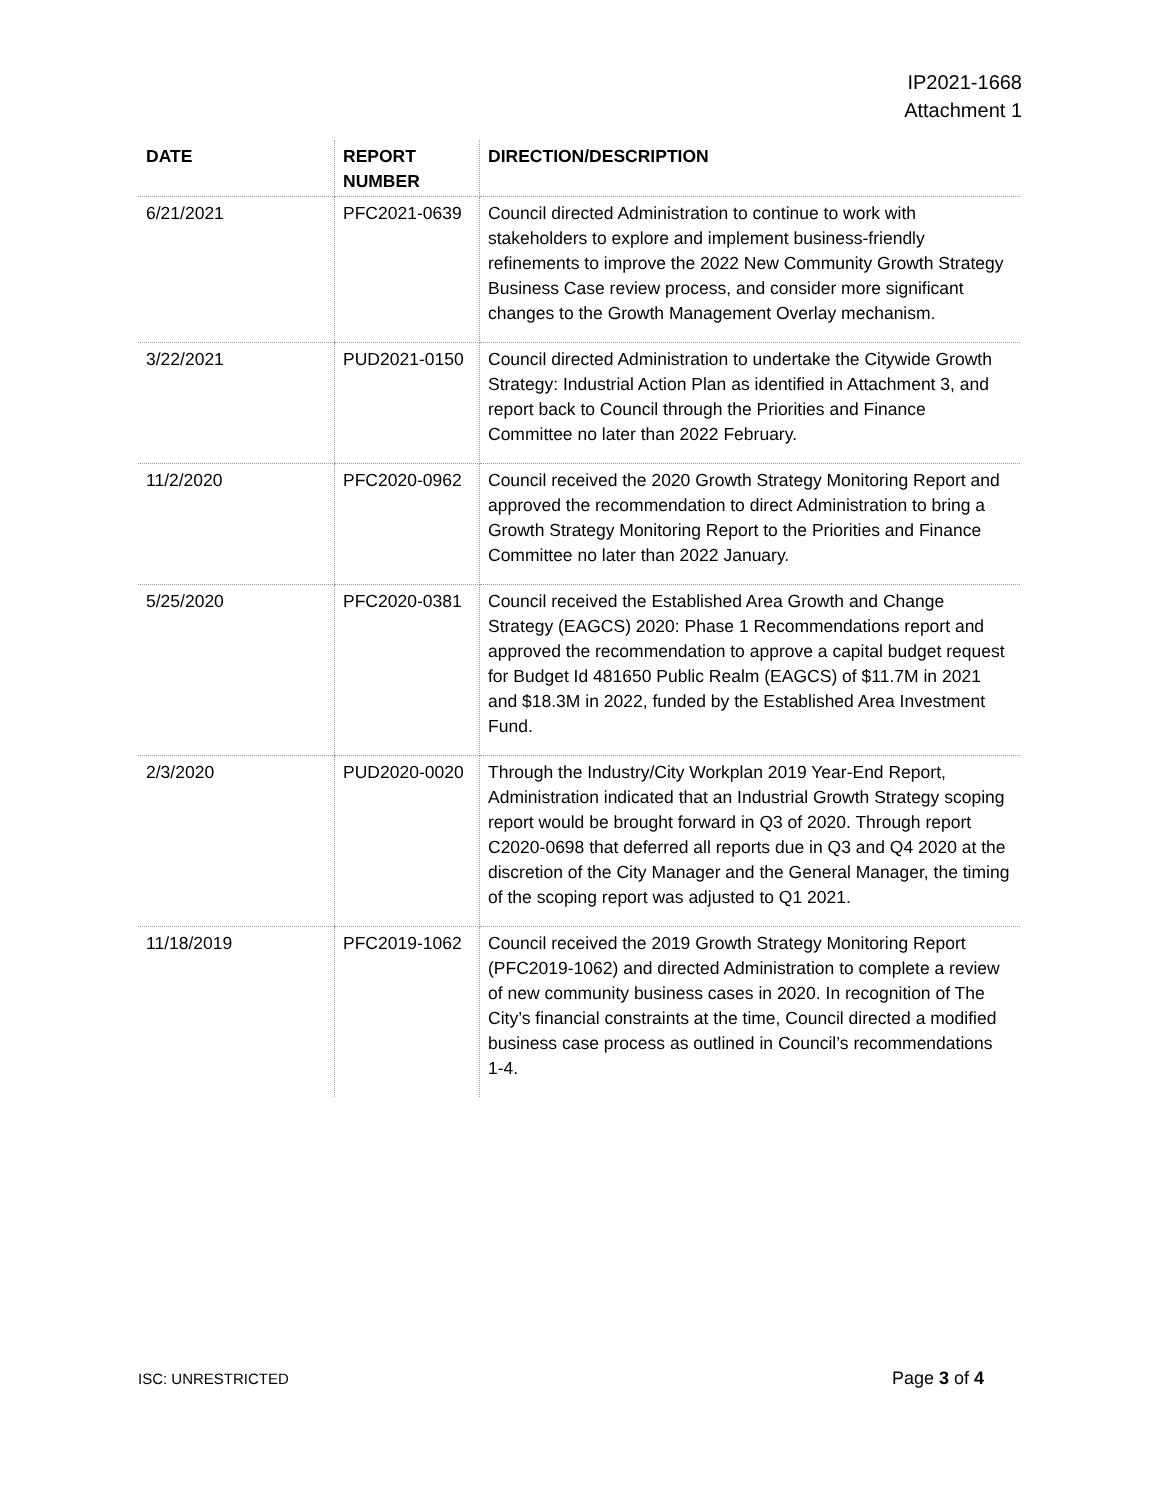IP2021-1668
Attachment 1
| DATE | REPORT NUMBER | DIRECTION/DESCRIPTION |
| --- | --- | --- |
| 6/21/2021 | PFC2021-0639 | Council directed Administration to continue to work with stakeholders to explore and implement business-friendly refinements to improve the 2022 New Community Growth Strategy Business Case review process, and consider more significant changes to the Growth Management Overlay mechanism. |
| 3/22/2021 | PUD2021-0150 | Council directed Administration to undertake the Citywide Growth Strategy: Industrial Action Plan as identified in Attachment 3, and report back to Council through the Priorities and Finance Committee no later than 2022 February. |
| 11/2/2020 | PFC2020-0962 | Council received the 2020 Growth Strategy Monitoring Report and approved the recommendation to direct Administration to bring a Growth Strategy Monitoring Report to the Priorities and Finance Committee no later than 2022 January. |
| 5/25/2020 | PFC2020-0381 | Council received the Established Area Growth and Change Strategy (EAGCS) 2020: Phase 1 Recommendations report and approved the recommendation to approve a capital budget request for Budget Id 481650 Public Realm (EAGCS) of $11.7M in 2021 and $18.3M in 2022, funded by the Established Area Investment Fund. |
| 2/3/2020 | PUD2020-0020 | Through the Industry/City Workplan 2019 Year-End Report, Administration indicated that an Industrial Growth Strategy scoping report would be brought forward in Q3 of 2020. Through report C2020-0698 that deferred all reports due in Q3 and Q4 2020 at the discretion of the City Manager and the General Manager, the timing of the scoping report was adjusted to Q1 2021. |
| 11/18/2019 | PFC2019-1062 | Council received the 2019 Growth Strategy Monitoring Report (PFC2019-1062) and directed Administration to complete a review of new community business cases in 2020. In recognition of The City’s financial constraints at the time, Council directed a modified business case process as outlined in Council’s recommendations 1-4. |
ISC: UNRESTRICTED Page 3 of 4